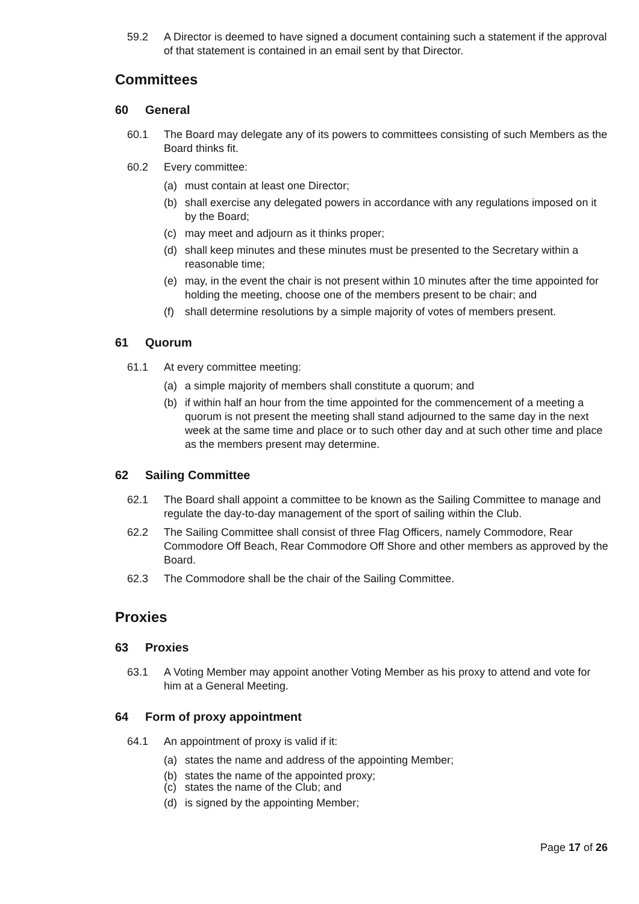59.2 A Director is deemed to have signed a document containing such a statement if the approval of that statement is contained in an email sent by that Director.
Committees
60 General
60.1 The Board may delegate any of its powers to committees consisting of such Members as the Board thinks fit.
60.2 Every committee:
(a) must contain at least one Director;
(b) shall exercise any delegated powers in accordance with any regulations imposed on it by the Board;
(c) may meet and adjourn as it thinks proper;
(d) shall keep minutes and these minutes must be presented to the Secretary within a reasonable time;
(e) may, in the event the chair is not present within 10 minutes after the time appointed for holding the meeting, choose one of the members present to be chair; and
(f) shall determine resolutions by a simple majority of votes of members present.
61 Quorum
61.1 At every committee meeting:
(a) a simple majority of members shall constitute a quorum; and
(b) if within half an hour from the time appointed for the commencement of a meeting a quorum is not present the meeting shall stand adjourned to the same day in the next week at the same time and place or to such other day and at such other time and place as the members present may determine.
62 Sailing Committee
62.1 The Board shall appoint a committee to be known as the Sailing Committee to manage and regulate the day-to-day management of the sport of sailing within the Club.
62.2 The Sailing Committee shall consist of three Flag Officers, namely Commodore, Rear Commodore Off Beach, Rear Commodore Off Shore and other members as approved by the Board.
62.3 The Commodore shall be the chair of the Sailing Committee.
Proxies
63 Proxies
63.1 A Voting Member may appoint another Voting Member as his proxy to attend and vote for him at a General Meeting.
64 Form of proxy appointment
64.1 An appointment of proxy is valid if it:
(a) states the name and address of the appointing Member;
(b) states the name of the appointed proxy;
(c) states the name of the Club; and
(d) is signed by the appointing Member;
Page 17 of 26